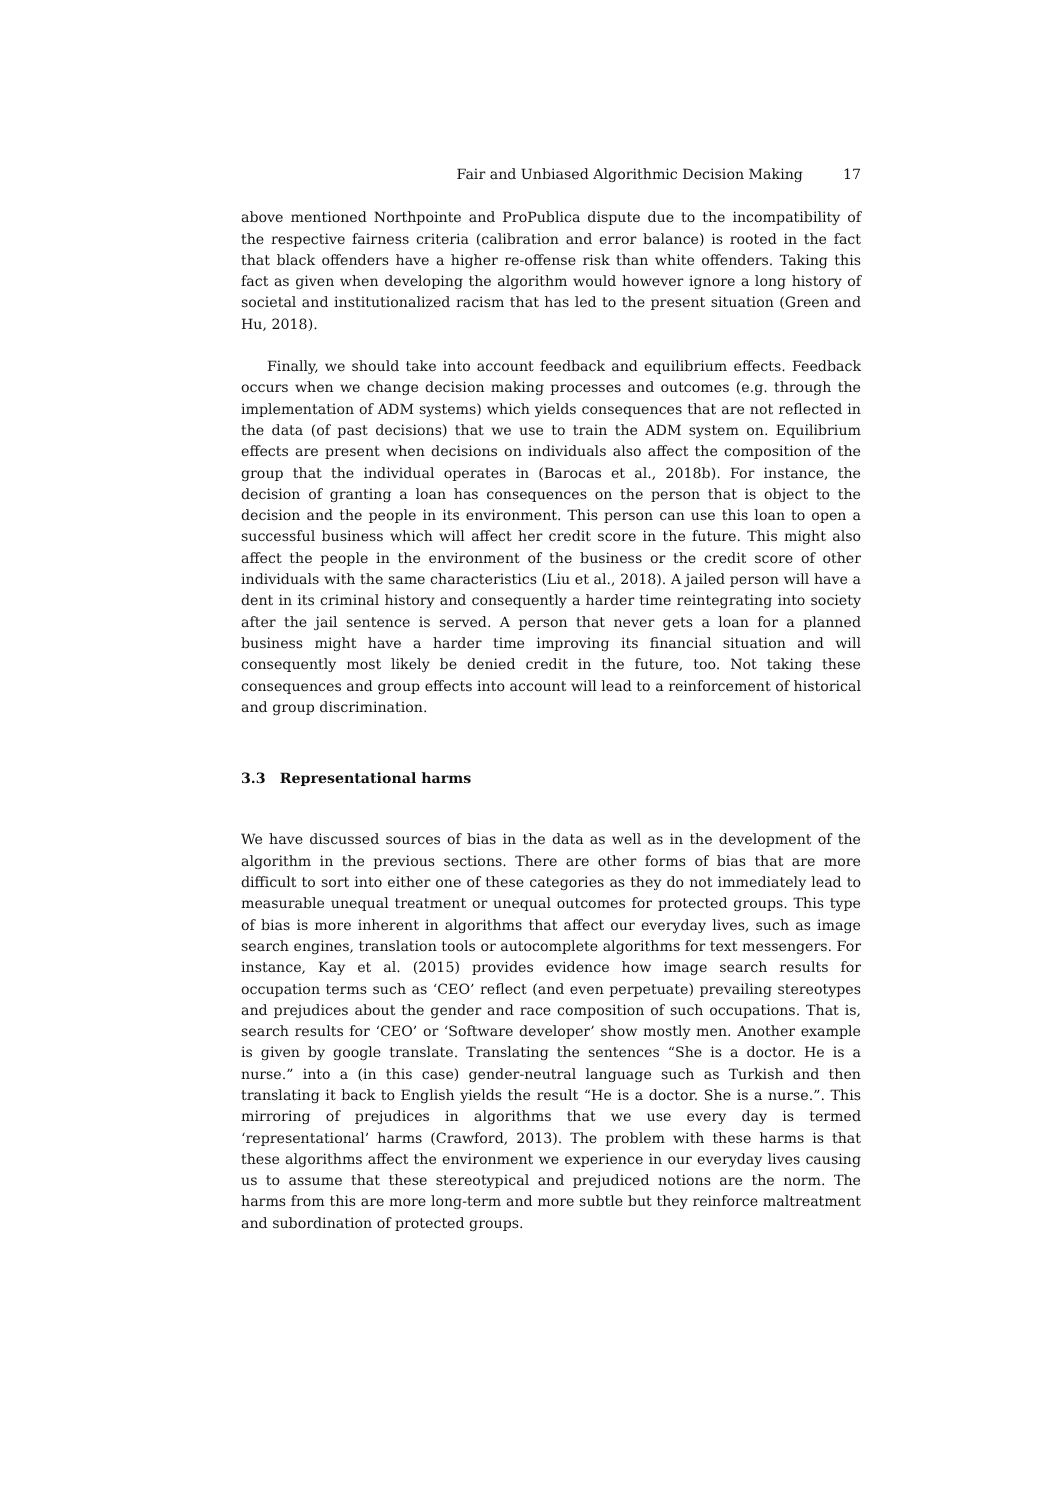Fair and Unbiased Algorithmic Decision Making 17
above mentioned Northpointe and ProPublica dispute due to the incompatibility of the respective fairness criteria (calibration and error balance) is rooted in the fact that black offenders have a higher re-offense risk than white offenders. Taking this fact as given when developing the algorithm would however ignore a long history of societal and institutionalized racism that has led to the present situation (Green and Hu, 2018).
Finally, we should take into account feedback and equilibrium effects. Feedback occurs when we change decision making processes and outcomes (e.g. through the implementation of ADM systems) which yields consequences that are not reflected in the data (of past decisions) that we use to train the ADM system on. Equilibrium effects are present when decisions on individuals also affect the composition of the group that the individual operates in (Barocas et al., 2018b). For instance, the decision of granting a loan has consequences on the person that is object to the decision and the people in its environment. This person can use this loan to open a successful business which will affect her credit score in the future. This might also affect the people in the environment of the business or the credit score of other individuals with the same characteristics (Liu et al., 2018). A jailed person will have a dent in its criminal history and consequently a harder time reintegrating into society after the jail sentence is served. A person that never gets a loan for a planned business might have a harder time improving its financial situation and will consequently most likely be denied credit in the future, too. Not taking these consequences and group effects into account will lead to a reinforcement of historical and group discrimination.
3.3 Representational harms
We have discussed sources of bias in the data as well as in the development of the algorithm in the previous sections. There are other forms of bias that are more difficult to sort into either one of these categories as they do not immediately lead to measurable unequal treatment or unequal outcomes for protected groups. This type of bias is more inherent in algorithms that affect our everyday lives, such as image search engines, translation tools or autocomplete algorithms for text messengers. For instance, Kay et al. (2015) provides evidence how image search results for occupation terms such as ‘CEO’ reflect (and even perpetuate) prevailing stereotypes and prejudices about the gender and race composition of such occupations. That is, search results for ‘CEO’ or ‘Software developer’ show mostly men. Another example is given by google translate. Translating the sentences “She is a doctor. He is a nurse.” into a (in this case) gender-neutral language such as Turkish and then translating it back to English yields the result “He is a doctor. She is a nurse.”. This mirroring of prejudices in algorithms that we use every day is termed ‘representational’ harms (Crawford, 2013). The problem with these harms is that these algorithms affect the environment we experience in our everyday lives causing us to assume that these stereotypical and prejudiced notions are the norm. The harms from this are more long-term and more subtle but they reinforce maltreatment and subordination of protected groups.